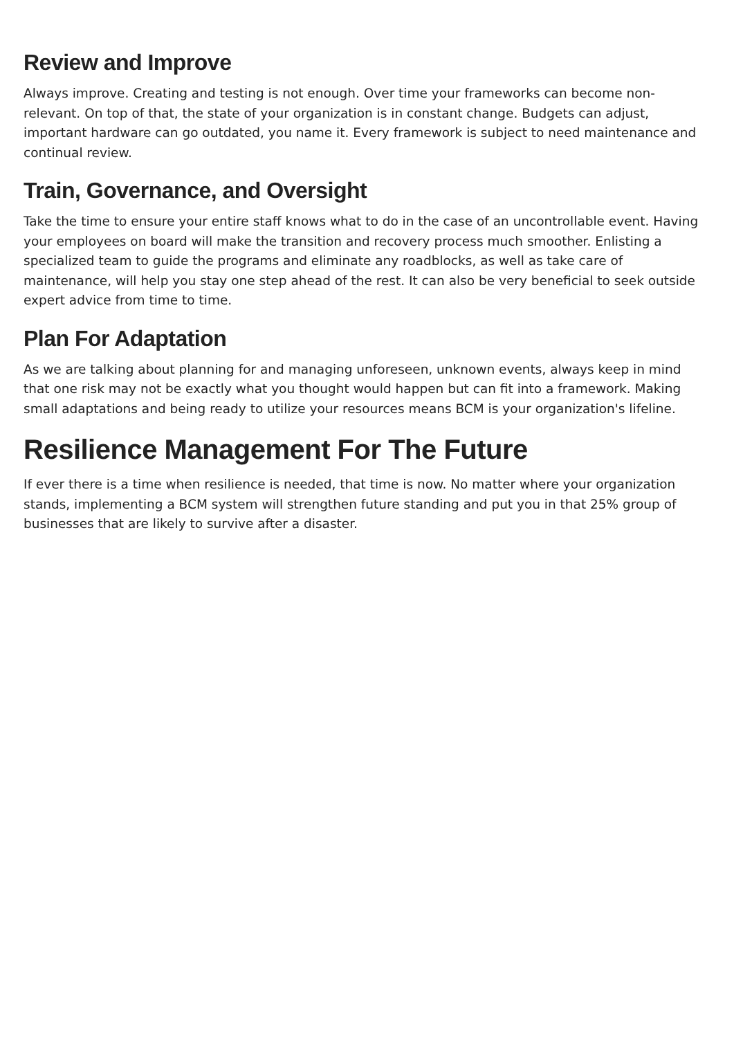Review and Improve
Always improve. Creating and testing is not enough. Over time your frameworks can become non-relevant. On top of that, the state of your organization is in constant change. Budgets can adjust, important hardware can go outdated, you name it. Every framework is subject to need maintenance and continual review.
Train, Governance, and Oversight
Take the time to ensure your entire staff knows what to do in the case of an uncontrollable event. Having your employees on board will make the transition and recovery process much smoother. Enlisting a specialized team to guide the programs and eliminate any roadblocks, as well as take care of maintenance, will help you stay one step ahead of the rest. It can also be very beneficial to seek outside expert advice from time to time.
Plan For Adaptation
As we are talking about planning for and managing unforeseen, unknown events, always keep in mind that one risk may not be exactly what you thought would happen but can fit into a framework. Making small adaptations and being ready to utilize your resources means BCM is your organization's lifeline.
Resilience Management For The Future
If ever there is a time when resilience is needed, that time is now. No matter where your organization stands, implementing a BCM system will strengthen future standing and put you in that 25% group of businesses that are likely to survive after a disaster.